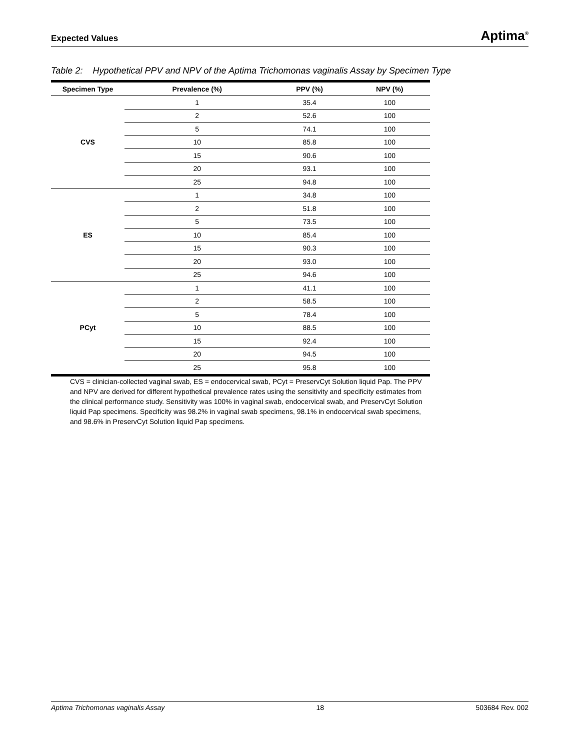Expected Values Aptima<sup>®</sup>
Table 2: Hypothetical PPV and NPV of the Aptima Trichomonas vaginalis Assay by Specimen Type
| Specimen Type | Prevalence (%) | PPV (%) | NPV (%) |
| --- | --- | --- | --- |
| CVS | 1 | 35.4 | 100 |
| | 2 | 52.6 | 100 |
| | 5 | 74.1 | 100 |
| | 10 | 85.8 | 100 |
| | 15 | 90.6 | 100 |
| | 20 | 93.1 | 100 |
| | 25 | 94.8 | 100 |
| ES | 1 | 34.8 | 100 |
| | 2 | 51.8 | 100 |
| | 5 | 73.5 | 100 |
| | 10 | 85.4 | 100 |
| | 15 | 90.3 | 100 |
| | 20 | 93.0 | 100 |
| | 25 | 94.6 | 100 |
| PCyt | 1 | 41.1 | 100 |
| | 2 | 58.5 | 100 |
| | 5 | 78.4 | 100 |
| | 10 | 88.5 | 100 |
| | 15 | 92.4 | 100 |
| | 20 | 94.5 | 100 |
| | 25 | 95.8 | 100 |
CVS = clinician-collected vaginal swab, ES = endocervical swab, PCyt = PreservCyt Solution liquid Pap. The PPV and NPV are derived for different hypothetical prevalence rates using the sensitivity and specificity estimates from the clinical performance study. Sensitivity was 100% in vaginal swab, endocervical swab, and PreservCyt Solution liquid Pap specimens. Specificity was 98.2% in vaginal swab specimens, 98.1% in endocervical swab specimens, and 98.6% in PreservCyt Solution liquid Pap specimens.
Aptima Trichomonas vaginalis Assay 18 503684 Rev. 002